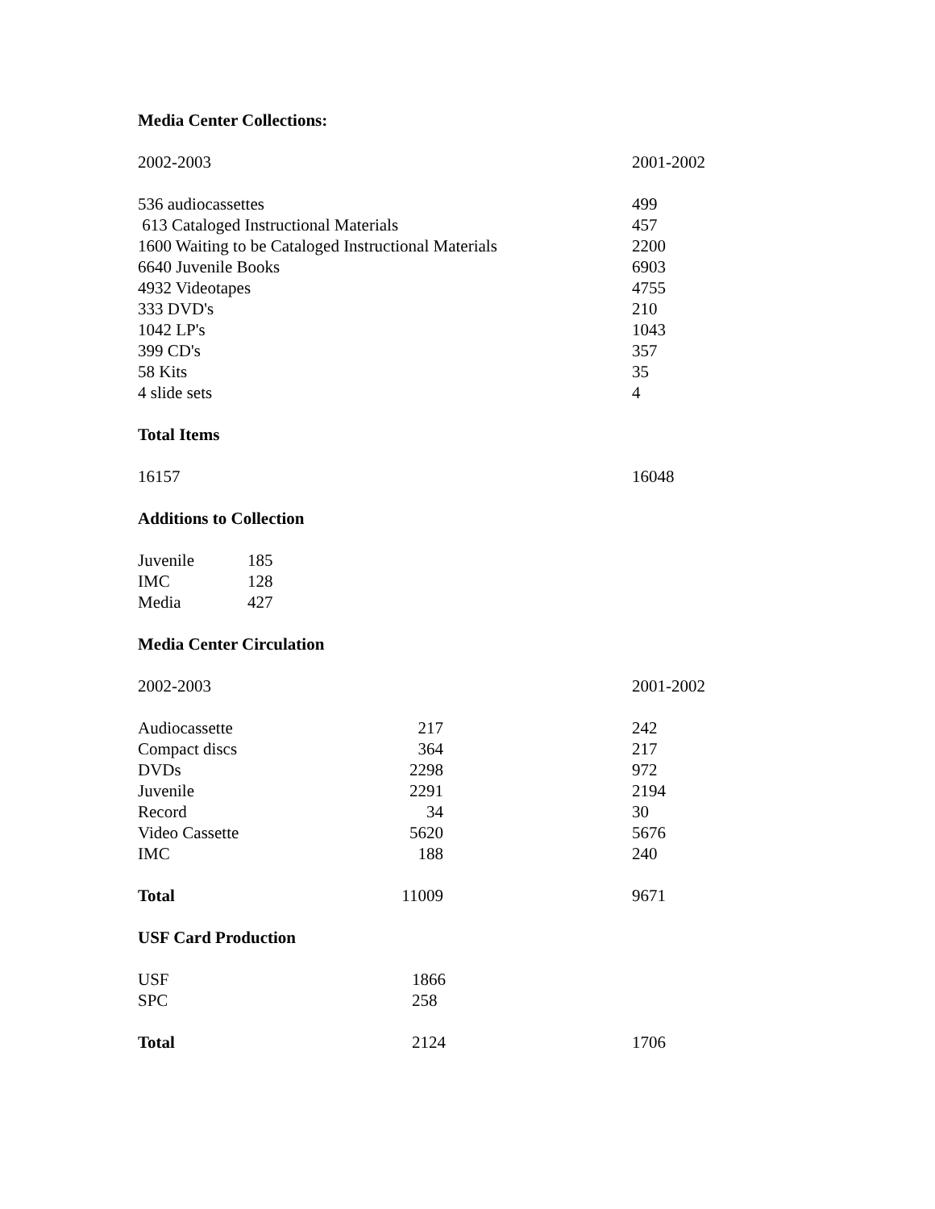Media Center Collections:
| 2002-2003 | 2001-2002 |
| 536 audiocassettes | 499 |
| 613 Cataloged Instructional Materials | 457 |
| 1600 Waiting to be Cataloged Instructional Materials | 2200 |
| 6640 Juvenile Books | 6903 |
| 4932 Videotapes | 4755 |
| 333 DVD's | 210 |
| 1042 LP's | 1043 |
| 399 CD's | 357 |
| 58 Kits | 35 |
| 4 slide sets | 4 |
Total Items
| 16157 | 16048 |
Additions to Collection
| Juvenile | 185 |
| IMC | 128 |
| Media | 427 |
Media Center Circulation
| 2002-2003 | 2001-2002 |
| Audiocassette | 217 | | 242 |
| Compact discs | 364 | | 217 |
| DVDs | 2298 | | 972 |
| Juvenile | 2291 | | 2194 |
| Record | 34 | | 30 |
| Video Cassette | 5620 | | 5676 |
| IMC | 188 | | 240 |
| Total | 11009 | | 9671 |
USF Card Production
| USF | 1866 |
| SPC | 258 |
| Total | 2124 | 1706 |